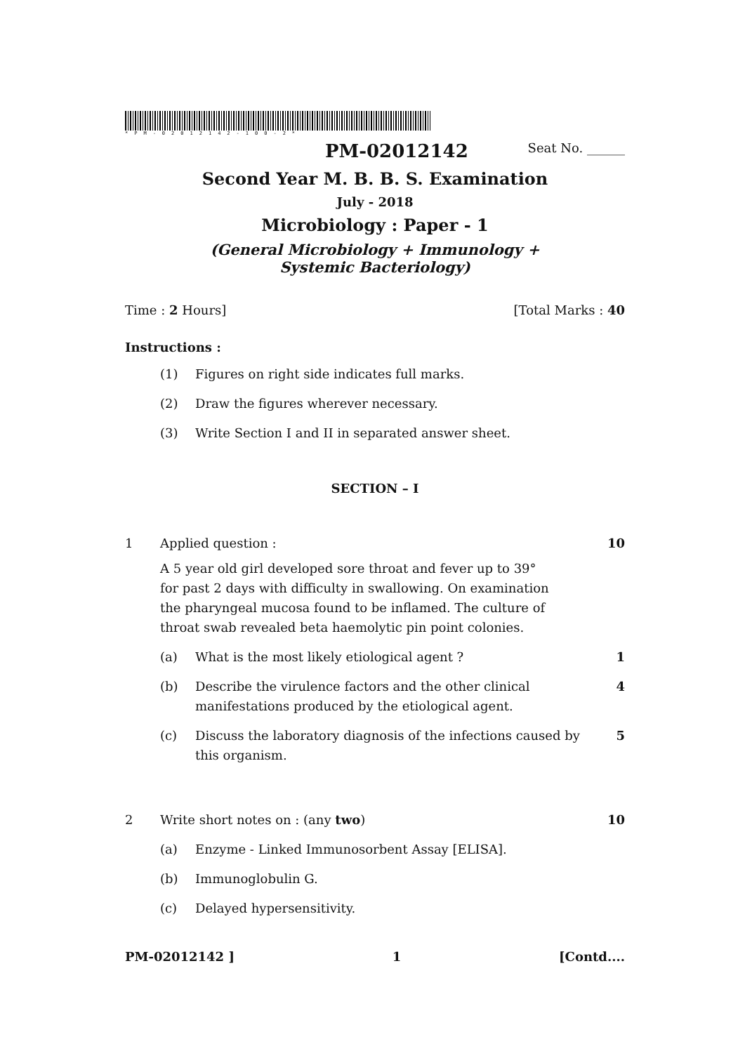*PM-02012142-100-2*
PM-02012142 Seat No. ______
Second Year M. B. B. S. Examination
July - 2018
Microbiology : Paper - 1
(General Microbiology + Immunology +
Systemic Bacteriology)
Time : 2 Hours] [Total Marks : 40
Instructions :
(1) Figures on right side indicates full marks.
(2) Draw the figures wherever necessary.
(3) Write Section I and II in separated answer sheet.
SECTION – I
1 Applied question :
A 5 year old girl developed sore throat and fever up to 39°
for past 2 days with difficulty in swallowing. On examination
the pharyngeal mucosa found to be inflamed. The culture of
throat swab revealed beta haemolytic pin point colonies.
10
(a) What is the most likely etiological agent ? 1
(b) Describe the virulence factors and the other clinical manifestations produced by the etiological agent. 4
(c) Discuss the laboratory diagnosis of the infections caused by this organism. 5
2 Write short notes on : (any two) 10
(a) Enzyme - Linked Immunosorbent Assay [ELISA].
(b) Immunoglobulin G.
(c) Delayed hypersensitivity.
PM-02012142 ] 1 [Contd....